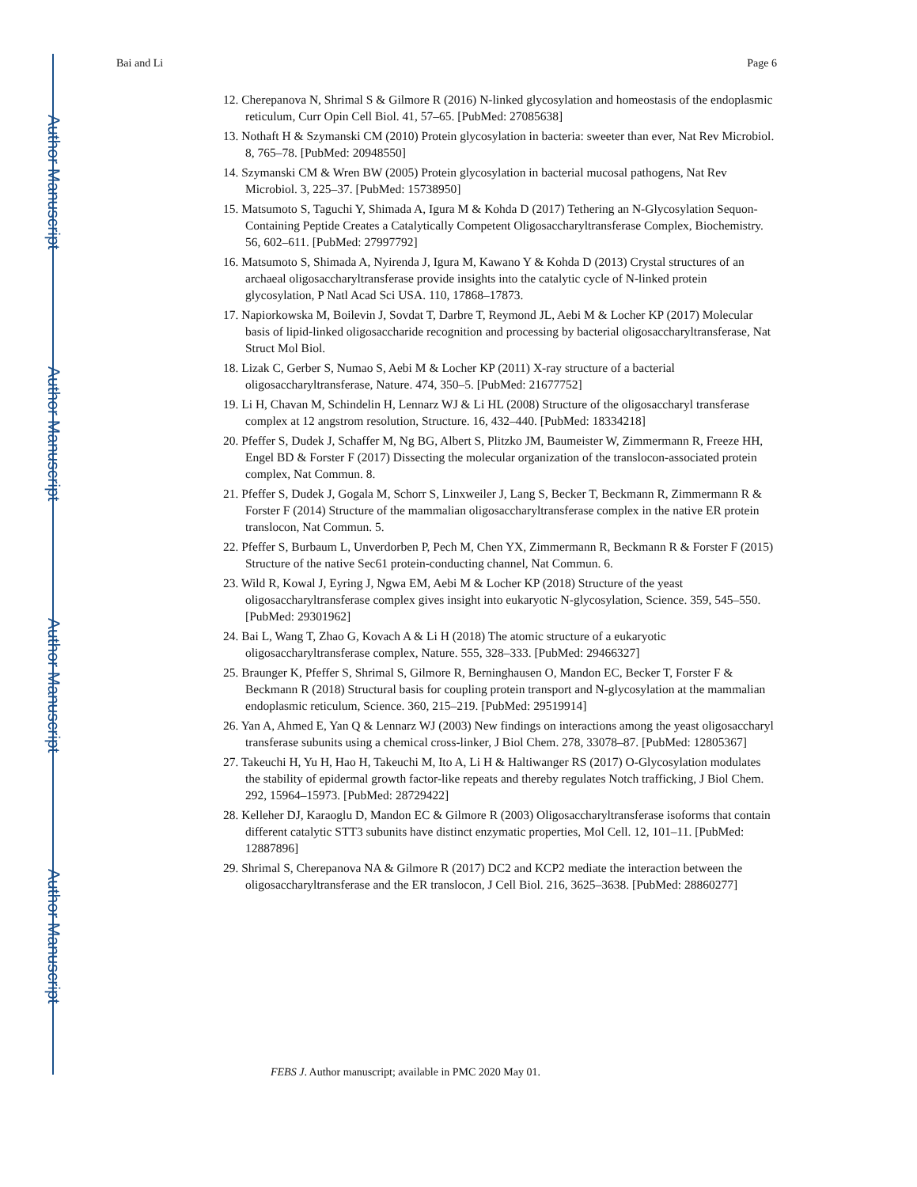Author Manuscript
Author Manuscript
Author Manuscript
Author Manuscript
Bai and Li Page 6
12. Cherepanova N, Shrimal S & Gilmore R (2016) N-linked glycosylation and homeostasis of the endoplasmic reticulum, Curr Opin Cell Biol. 41, 57–65. [PubMed: 27085638]
13. Nothaft H & Szymanski CM (2010) Protein glycosylation in bacteria: sweeter than ever, Nat Rev Microbiol. 8, 765–78. [PubMed: 20948550]
14. Szymanski CM & Wren BW (2005) Protein glycosylation in bacterial mucosal pathogens, Nat Rev Microbiol. 3, 225–37. [PubMed: 15738950]
15. Matsumoto S, Taguchi Y, Shimada A, Igura M & Kohda D (2017) Tethering an N-Glycosylation Sequon-Containing Peptide Creates a Catalytically Competent Oligosaccharyltransferase Complex, Biochemistry. 56, 602–611. [PubMed: 27997792]
16. Matsumoto S, Shimada A, Nyirenda J, Igura M, Kawano Y & Kohda D (2013) Crystal structures of an archaeal oligosaccharyltransferase provide insights into the catalytic cycle of N-linked protein glycosylation, P Natl Acad Sci USA. 110, 17868–17873.
17. Napiorkowska M, Boilevin J, Sovdat T, Darbre T, Reymond JL, Aebi M & Locher KP (2017) Molecular basis of lipid-linked oligosaccharide recognition and processing by bacterial oligosaccharyltransferase, Nat Struct Mol Biol.
18. Lizak C, Gerber S, Numao S, Aebi M & Locher KP (2011) X-ray structure of a bacterial oligosaccharyltransferase, Nature. 474, 350–5. [PubMed: 21677752]
19. Li H, Chavan M, Schindelin H, Lennarz WJ & Li HL (2008) Structure of the oligosaccharyl transferase complex at 12 angstrom resolution, Structure. 16, 432–440. [PubMed: 18334218]
20. Pfeffer S, Dudek J, Schaffer M, Ng BG, Albert S, Plitzko JM, Baumeister W, Zimmermann R, Freeze HH, Engel BD & Forster F (2017) Dissecting the molecular organization of the translocon-associated protein complex, Nat Commun. 8.
21. Pfeffer S, Dudek J, Gogala M, Schorr S, Linxweiler J, Lang S, Becker T, Beckmann R, Zimmermann R & Forster F (2014) Structure of the mammalian oligosaccharyltransferase complex in the native ER protein translocon, Nat Commun. 5.
22. Pfeffer S, Burbaum L, Unverdorben P, Pech M, Chen YX, Zimmermann R, Beckmann R & Forster F (2015) Structure of the native Sec61 protein-conducting channel, Nat Commun. 6.
23. Wild R, Kowal J, Eyring J, Ngwa EM, Aebi M & Locher KP (2018) Structure of the yeast oligosaccharyltransferase complex gives insight into eukaryotic N-glycosylation, Science. 359, 545–550. [PubMed: 29301962]
24. Bai L, Wang T, Zhao G, Kovach A & Li H (2018) The atomic structure of a eukaryotic oligosaccharyltransferase complex, Nature. 555, 328–333. [PubMed: 29466327]
25. Braunger K, Pfeffer S, Shrimal S, Gilmore R, Berninghausen O, Mandon EC, Becker T, Forster F & Beckmann R (2018) Structural basis for coupling protein transport and N-glycosylation at the mammalian endoplasmic reticulum, Science. 360, 215–219. [PubMed: 29519914]
26. Yan A, Ahmed E, Yan Q & Lennarz WJ (2003) New findings on interactions among the yeast oligosaccharyl transferase subunits using a chemical cross-linker, J Biol Chem. 278, 33078–87. [PubMed: 12805367]
27. Takeuchi H, Yu H, Hao H, Takeuchi M, Ito A, Li H & Haltiwanger RS (2017) O-Glycosylation modulates the stability of epidermal growth factor-like repeats and thereby regulates Notch trafficking, J Biol Chem. 292, 15964–15973. [PubMed: 28729422]
28. Kelleher DJ, Karaoglu D, Mandon EC & Gilmore R (2003) Oligosaccharyltransferase isoforms that contain different catalytic STT3 subunits have distinct enzymatic properties, Mol Cell. 12, 101–11. [PubMed: 12887896]
29. Shrimal S, Cherepanova NA & Gilmore R (2017) DC2 and KCP2 mediate the interaction between the oligosaccharyltransferase and the ER translocon, J Cell Biol. 216, 3625–3638. [PubMed: 28860277]
FEBS J. Author manuscript; available in PMC 2020 May 01.